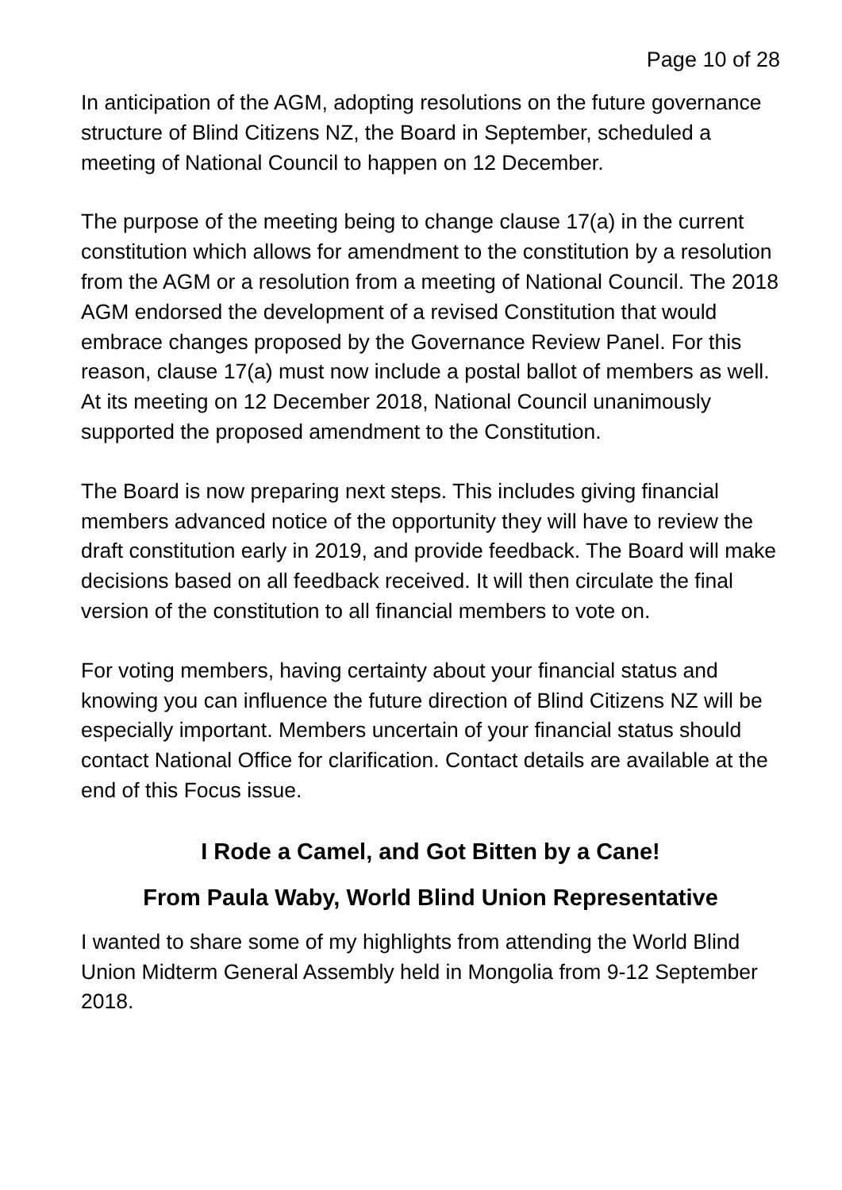Page 10 of 28
In anticipation of the AGM, adopting resolutions on the future governance structure of Blind Citizens NZ, the Board in September, scheduled a meeting of National Council to happen on 12 December.
The purpose of the meeting being to change clause 17(a) in the current constitution which allows for amendment to the constitution by a resolution from the AGM or a resolution from a meeting of National Council. The 2018 AGM endorsed the development of a revised Constitution that would embrace changes proposed by the Governance Review Panel. For this reason, clause 17(a) must now include a postal ballot of members as well. At its meeting on 12 December 2018, National Council unanimously supported the proposed amendment to the Constitution.
The Board is now preparing next steps. This includes giving financial members advanced notice of the opportunity they will have to review the draft constitution early in 2019, and provide feedback. The Board will make decisions based on all feedback received. It will then circulate the final version of the constitution to all financial members to vote on.
For voting members, having certainty about your financial status and knowing you can influence the future direction of Blind Citizens NZ will be especially important. Members uncertain of your financial status should contact National Office for clarification. Contact details are available at the end of this Focus issue.
I Rode a Camel, and Got Bitten by a Cane!
From Paula Waby, World Blind Union Representative
I wanted to share some of my highlights from attending the World Blind Union Midterm General Assembly held in Mongolia from 9-12 September 2018.